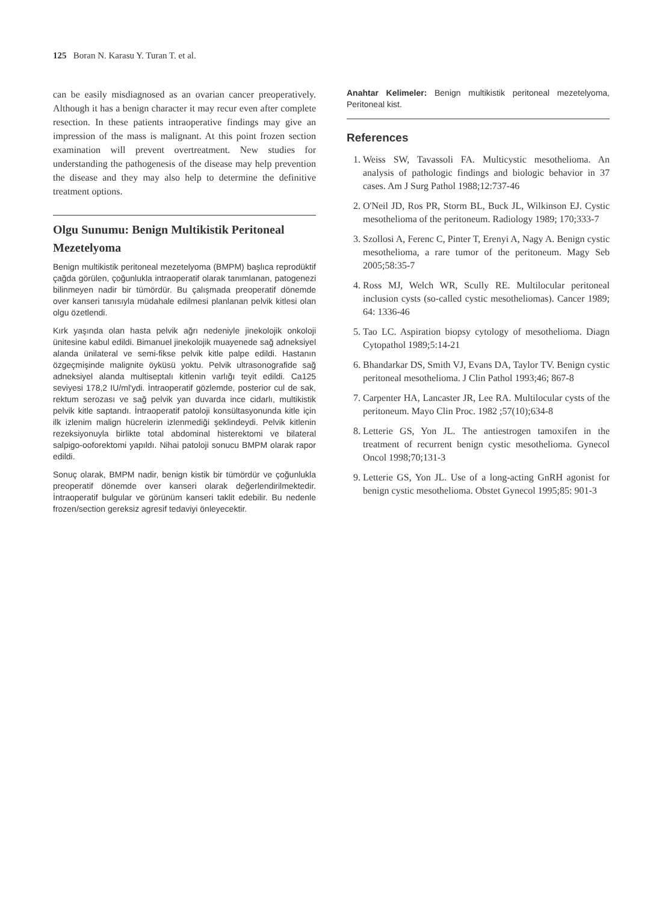125 Boran N. Karasu Y. Turan T. et al.
can be easily misdiagnosed as an ovarian cancer preoperatively. Although it has a benign character it may recur even after complete resection. In these patients intraoperative findings may give an impression of the mass is malignant. At this point frozen section examination will prevent overtreatment. New studies for understanding the pathogenesis of the disease may help prevention the disease and they may also help to determine the definitive treatment options.
Olgu Sunumu: Benign Multikistik Peritoneal Mezetelyoma
Benign multikistik peritoneal mezetelyoma (BMPM) başlıca reprodüktif çağda görülen, çoğunlukla intraoperatif olarak tanımlanan, patogenezi bilinmeyen nadir bir tümördür. Bu çalışmada preoperatif dönemde over kanseri tanısıyla müdahale edilmesi planlanan pelvik kitlesi olan olgu özetlendi.
Kırk yaşında olan hasta pelvik ağrı nedeniyle jinekolojik onkoloji ünitesine kabul edildi. Bimanuel jinekolojik muayenede sağ adneksiyel alanda ünilateral ve semi-fikse pelvik kitle palpe edildi. Hastanın özgeçmişinde malignite öyküsü yoktu. Pelvik ultrasonografide sağ adneksiyel alanda multiseptalı kitlenin varlığı teyit edildi. Ca125 seviyesi 178,2 IU/ml'ydi. İntraoperatif gözlemde, posterior cul de sak, rektum serozası ve sağ pelvik yan duvarda ince cidarlı, multikistik pelvik kitle saptandı. İntraoperatif patoloji konsültasyonunda kitle için ilk izlenim malign hücrelerin izlenmediği şeklindeydi. Pelvik kitlenin rezeksiyonuyla birlikte total abdominal histerektomi ve bilateral salpigo-ooforektomi yapıldı. Nihai patoloji sonucu BMPM olarak rapor edildi.
Sonuç olarak, BMPM nadir, benign kistik bir tümördür ve çoğunlukla preoperatif dönemde over kanseri olarak değerlendirilmektedir. İntraoperatif bulgular ve görünüm kanseri taklit edebilir. Bu nedenle frozen/section gereksiz agresif tedaviyi önleyecektir.
Anahtar Kelimeler: Benign multikistik peritoneal mezetelyoma, Peritoneal kist.
References
1. Weiss SW, Tavassoli FA. Multicystic mesothelioma. An analysis of pathologic findings and biologic behavior in 37 cases. Am J Surg Pathol 1988;12:737-46
2. O'Neil JD, Ros PR, Storm BL, Buck JL, Wilkinson EJ. Cystic mesothelioma of the peritoneum. Radiology 1989; 170;333-7
3. Szollosi A, Ferenc C, Pinter T, Erenyi A, Nagy A. Benign cystic mesothelioma, a rare tumor of the peritoneum. Magy Seb 2005;58:35-7
4. Ross MJ, Welch WR, Scully RE. Multilocular peritoneal inclusion cysts (so-called cystic mesotheliomas). Cancer 1989; 64: 1336-46
5. Tao LC. Aspiration biopsy cytology of mesothelioma. Diagn Cytopathol 1989;5:14-21
6. Bhandarkar DS, Smith VJ, Evans DA, Taylor TV. Benign cystic peritoneal mesothelioma. J Clin Pathol 1993;46; 867-8
7. Carpenter HA, Lancaster JR, Lee RA. Multilocular cysts of the peritoneum. Mayo Clin Proc. 1982 ;57(10);634-8
8. Letterie GS, Yon JL. The antiestrogen tamoxifen in the treatment of recurrent benign cystic mesothelioma. Gynecol Oncol 1998;70;131-3
9. Letterie GS, Yon JL. Use of a long-acting GnRH agonist for benign cystic mesothelioma. Obstet Gynecol 1995;85: 901-3